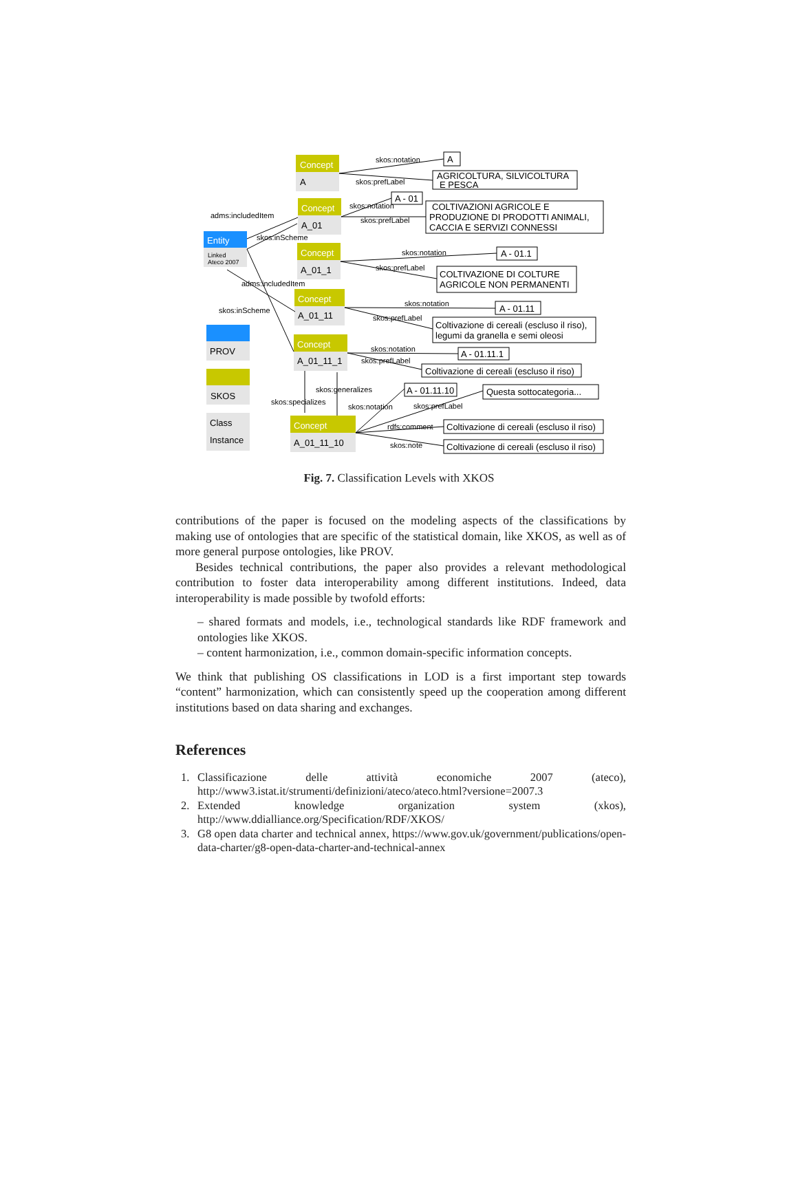Concept
A
Concept
A_01
Concept
A_01_1
Concept
A_01_11
Concept
A_01_11_1
Concept
A_01_11_10
Entity
Linked
Ateco 2007
PROV
SKOS
Class
Instance
skos:notation
skos:prefLabel
skos:notation
skos:prefLabel
skos:notation
skos:prefLabel
skos:notation
skos:prefLabel
skos:notation
skos:prefLabel
skos:generalizes
skos:specializes
skos:notation
skos:prefLabel
rdfs:comment
skos:note
adms:includedItem
skos:inScheme
adms:includedItem
skos:inScheme
A
AGRICOLTURA, SILVICOLTURA
E PESCA
A - 01
COLTIVAZIONI AGRICOLE E
PRODUZIONE DI PRODOTTI ANIMALI,
CACCIA E SERVIZI CONNESSI
A - 01.1
COLTIVAZIONE DI COLTURE
AGRICOLE NON PERMANENTI
A - 01.11
Coltivazione di cereali (escluso il riso),
legumi da granella e semi oleosi
A - 01.11.1
Coltivazione di cereali (escluso il riso)
A - 01.11.10
Questa sottocategoria...
Coltivazione di cereali (escluso il riso)
Coltivazione di cereali (escluso il riso)
Fig. 7. Classification Levels with XKOS
contributions of the paper is focused on the modeling aspects of the classifications by making use of ontologies that are specific of the statistical domain, like XKOS, as well as of more general purpose ontologies, like PROV.
Besides technical contributions, the paper also provides a relevant methodological contribution to foster data interoperability among different institutions. Indeed, data interoperability is made possible by twofold efforts:
– shared formats and models, i.e., technological standards like RDF framework and ontologies like XKOS.
– content harmonization, i.e., common domain-specific information concepts.
We think that publishing OS classifications in LOD is a first important step towards “content” harmonization, which can consistently speed up the cooperation among different institutions based on data sharing and exchanges.
References
1. Classificazione delle attività economiche 2007 (ateco), http://www3.istat.it/strumenti/definizioni/ateco/ateco.html?versione=2007.3
2. Extended knowledge organization system (xkos), http://www.ddialliance.org/Specification/RDF/XKOS/
3. G8 open data charter and technical annex, https://www.gov.uk/government/publications/open-data-charter/g8-open-data-charter-and-technical-annex